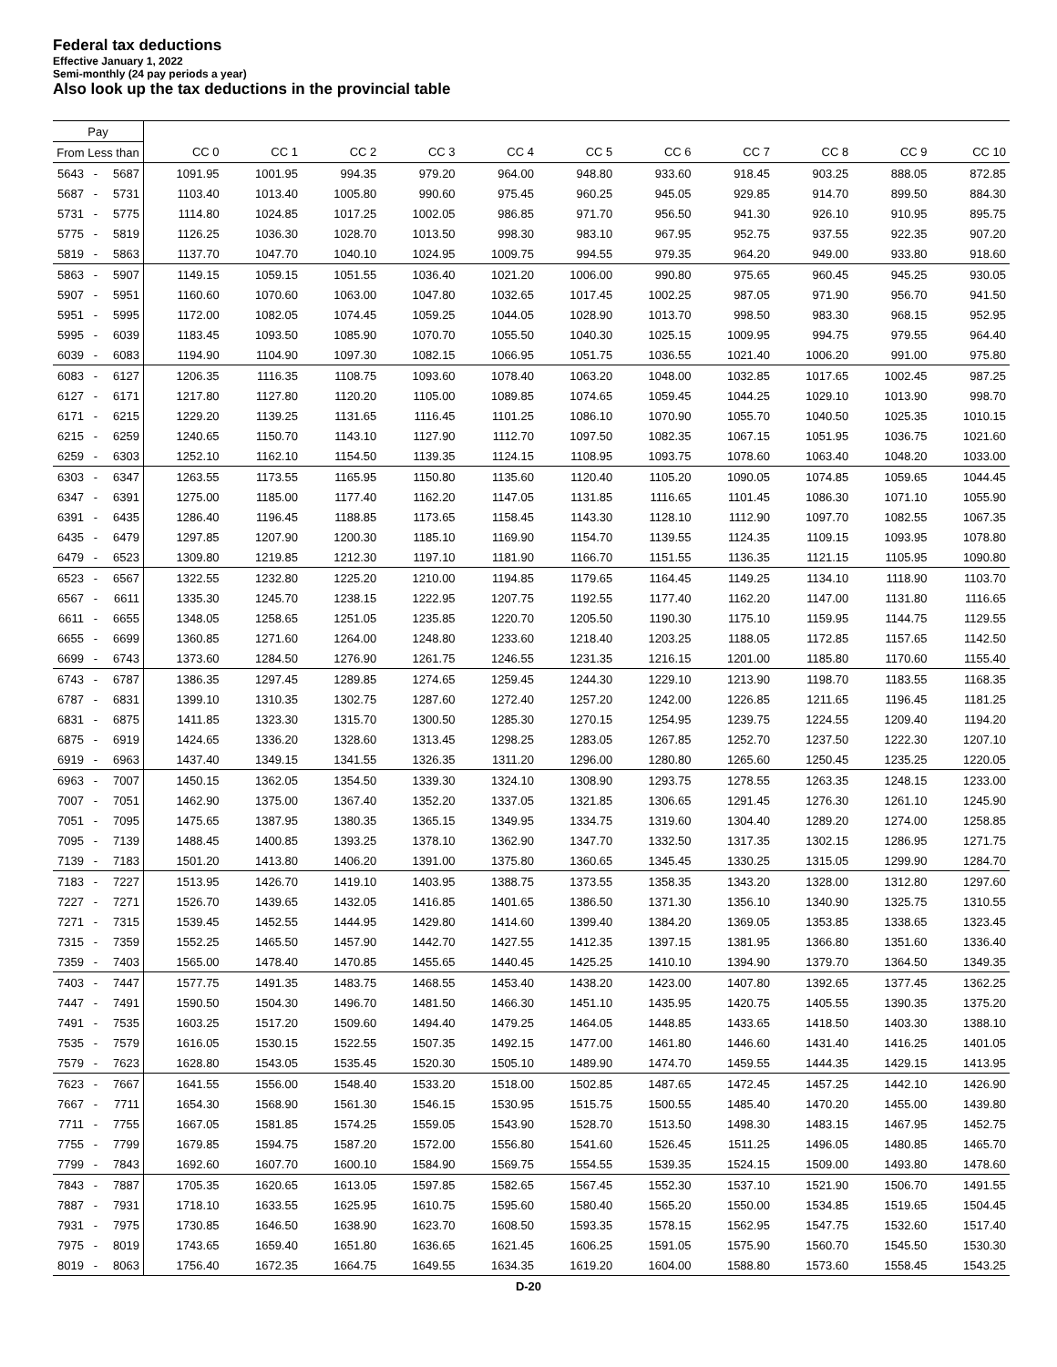Federal tax deductions
Effective January 1, 2022
Semi-monthly (24 pay periods a year)
Also look up the tax deductions in the provincial table
| Pay | | | | | | | | | | | | | |
| --- | --- | --- | --- | --- | --- | --- | --- | --- | --- | --- | --- | --- | --- |
| From Less than | | | CC 0 | CC 1 | CC 2 | CC 3 | CC 4 | CC 5 | CC 6 | CC 7 | CC 8 | CC 9 | CC 10 |
| 5643 | - | 5687 | 1091.95 | 1001.95 | 994.35 | 979.20 | 964.00 | 948.80 | 933.60 | 918.45 | 903.25 | 888.05 | 872.85 |
| 5687 | - | 5731 | 1103.40 | 1013.40 | 1005.80 | 990.60 | 975.45 | 960.25 | 945.05 | 929.85 | 914.70 | 899.50 | 884.30 |
| 5731 | - | 5775 | 1114.80 | 1024.85 | 1017.25 | 1002.05 | 986.85 | 971.70 | 956.50 | 941.30 | 926.10 | 910.95 | 895.75 |
| 5775 | - | 5819 | 1126.25 | 1036.30 | 1028.70 | 1013.50 | 998.30 | 983.10 | 967.95 | 952.75 | 937.55 | 922.35 | 907.20 |
| 5819 | - | 5863 | 1137.70 | 1047.70 | 1040.10 | 1024.95 | 1009.75 | 994.55 | 979.35 | 964.20 | 949.00 | 933.80 | 918.60 |
| 5863 | - | 5907 | 1149.15 | 1059.15 | 1051.55 | 1036.40 | 1021.20 | 1006.00 | 990.80 | 975.65 | 960.45 | 945.25 | 930.05 |
| 5907 | - | 5951 | 1160.60 | 1070.60 | 1063.00 | 1047.80 | 1032.65 | 1017.45 | 1002.25 | 987.05 | 971.90 | 956.70 | 941.50 |
| 5951 | - | 5995 | 1172.00 | 1082.05 | 1074.45 | 1059.25 | 1044.05 | 1028.90 | 1013.70 | 998.50 | 983.30 | 968.15 | 952.95 |
| 5995 | - | 6039 | 1183.45 | 1093.50 | 1085.90 | 1070.70 | 1055.50 | 1040.30 | 1025.15 | 1009.95 | 994.75 | 979.55 | 964.40 |
| 6039 | - | 6083 | 1194.90 | 1104.90 | 1097.30 | 1082.15 | 1066.95 | 1051.75 | 1036.55 | 1021.40 | 1006.20 | 991.00 | 975.80 |
| 6083 | - | 6127 | 1206.35 | 1116.35 | 1108.75 | 1093.60 | 1078.40 | 1063.20 | 1048.00 | 1032.85 | 1017.65 | 1002.45 | 987.25 |
| 6127 | - | 6171 | 1217.80 | 1127.80 | 1120.20 | 1105.00 | 1089.85 | 1074.65 | 1059.45 | 1044.25 | 1029.10 | 1013.90 | 998.70 |
| 6171 | - | 6215 | 1229.20 | 1139.25 | 1131.65 | 1116.45 | 1101.25 | 1086.10 | 1070.90 | 1055.70 | 1040.50 | 1025.35 | 1010.15 |
| 6215 | - | 6259 | 1240.65 | 1150.70 | 1143.10 | 1127.90 | 1112.70 | 1097.50 | 1082.35 | 1067.15 | 1051.95 | 1036.75 | 1021.60 |
| 6259 | - | 6303 | 1252.10 | 1162.10 | 1154.50 | 1139.35 | 1124.15 | 1108.95 | 1093.75 | 1078.60 | 1063.40 | 1048.20 | 1033.00 |
| 6303 | - | 6347 | 1263.55 | 1173.55 | 1165.95 | 1150.80 | 1135.60 | 1120.40 | 1105.20 | 1090.05 | 1074.85 | 1059.65 | 1044.45 |
| 6347 | - | 6391 | 1275.00 | 1185.00 | 1177.40 | 1162.20 | 1147.05 | 1131.85 | 1116.65 | 1101.45 | 1086.30 | 1071.10 | 1055.90 |
| 6391 | - | 6435 | 1286.40 | 1196.45 | 1188.85 | 1173.65 | 1158.45 | 1143.30 | 1128.10 | 1112.90 | 1097.70 | 1082.55 | 1067.35 |
| 6435 | - | 6479 | 1297.85 | 1207.90 | 1200.30 | 1185.10 | 1169.90 | 1154.70 | 1139.55 | 1124.35 | 1109.15 | 1093.95 | 1078.80 |
| 6479 | - | 6523 | 1309.80 | 1219.85 | 1212.30 | 1197.10 | 1181.90 | 1166.70 | 1151.55 | 1136.35 | 1121.15 | 1105.95 | 1090.80 |
| 6523 | - | 6567 | 1322.55 | 1232.80 | 1225.20 | 1210.00 | 1194.85 | 1179.65 | 1164.45 | 1149.25 | 1134.10 | 1118.90 | 1103.70 |
| 6567 | - | 6611 | 1335.30 | 1245.70 | 1238.15 | 1222.95 | 1207.75 | 1192.55 | 1177.40 | 1162.20 | 1147.00 | 1131.80 | 1116.65 |
| 6611 | - | 6655 | 1348.05 | 1258.65 | 1251.05 | 1235.85 | 1220.70 | 1205.50 | 1190.30 | 1175.10 | 1159.95 | 1144.75 | 1129.55 |
| 6655 | - | 6699 | 1360.85 | 1271.60 | 1264.00 | 1248.80 | 1233.60 | 1218.40 | 1203.25 | 1188.05 | 1172.85 | 1157.65 | 1142.50 |
| 6699 | - | 6743 | 1373.60 | 1284.50 | 1276.90 | 1261.75 | 1246.55 | 1231.35 | 1216.15 | 1201.00 | 1185.80 | 1170.60 | 1155.40 |
| 6743 | - | 6787 | 1386.35 | 1297.45 | 1289.85 | 1274.65 | 1259.45 | 1244.30 | 1229.10 | 1213.90 | 1198.70 | 1183.55 | 1168.35 |
| 6787 | - | 6831 | 1399.10 | 1310.35 | 1302.75 | 1287.60 | 1272.40 | 1257.20 | 1242.00 | 1226.85 | 1211.65 | 1196.45 | 1181.25 |
| 6831 | - | 6875 | 1411.85 | 1323.30 | 1315.70 | 1300.50 | 1285.30 | 1270.15 | 1254.95 | 1239.75 | 1224.55 | 1209.40 | 1194.20 |
| 6875 | - | 6919 | 1424.65 | 1336.20 | 1328.60 | 1313.45 | 1298.25 | 1283.05 | 1267.85 | 1252.70 | 1237.50 | 1222.30 | 1207.10 |
| 6919 | - | 6963 | 1437.40 | 1349.15 | 1341.55 | 1326.35 | 1311.20 | 1296.00 | 1280.80 | 1265.60 | 1250.45 | 1235.25 | 1220.05 |
| 6963 | - | 7007 | 1450.15 | 1362.05 | 1354.50 | 1339.30 | 1324.10 | 1308.90 | 1293.75 | 1278.55 | 1263.35 | 1248.15 | 1233.00 |
| 7007 | - | 7051 | 1462.90 | 1375.00 | 1367.40 | 1352.20 | 1337.05 | 1321.85 | 1306.65 | 1291.45 | 1276.30 | 1261.10 | 1245.90 |
| 7051 | - | 7095 | 1475.65 | 1387.95 | 1380.35 | 1365.15 | 1349.95 | 1334.75 | 1319.60 | 1304.40 | 1289.20 | 1274.00 | 1258.85 |
| 7095 | - | 7139 | 1488.45 | 1400.85 | 1393.25 | 1378.10 | 1362.90 | 1347.70 | 1332.50 | 1317.35 | 1302.15 | 1286.95 | 1271.75 |
| 7139 | - | 7183 | 1501.20 | 1413.80 | 1406.20 | 1391.00 | 1375.80 | 1360.65 | 1345.45 | 1330.25 | 1315.05 | 1299.90 | 1284.70 |
| 7183 | - | 7227 | 1513.95 | 1426.70 | 1419.10 | 1403.95 | 1388.75 | 1373.55 | 1358.35 | 1343.20 | 1328.00 | 1312.80 | 1297.60 |
| 7227 | - | 7271 | 1526.70 | 1439.65 | 1432.05 | 1416.85 | 1401.65 | 1386.50 | 1371.30 | 1356.10 | 1340.90 | 1325.75 | 1310.55 |
| 7271 | - | 7315 | 1539.45 | 1452.55 | 1444.95 | 1429.80 | 1414.60 | 1399.40 | 1384.20 | 1369.05 | 1353.85 | 1338.65 | 1323.45 |
| 7315 | - | 7359 | 1552.25 | 1465.50 | 1457.90 | 1442.70 | 1427.55 | 1412.35 | 1397.15 | 1381.95 | 1366.80 | 1351.60 | 1336.40 |
| 7359 | - | 7403 | 1565.00 | 1478.40 | 1470.85 | 1455.65 | 1440.45 | 1425.25 | 1410.10 | 1394.90 | 1379.70 | 1364.50 | 1349.35 |
| 7403 | - | 7447 | 1577.75 | 1491.35 | 1483.75 | 1468.55 | 1453.40 | 1438.20 | 1423.00 | 1407.80 | 1392.65 | 1377.45 | 1362.25 |
| 7447 | - | 7491 | 1590.50 | 1504.30 | 1496.70 | 1481.50 | 1466.30 | 1451.10 | 1435.95 | 1420.75 | 1405.55 | 1390.35 | 1375.20 |
| 7491 | - | 7535 | 1603.25 | 1517.20 | 1509.60 | 1494.40 | 1479.25 | 1464.05 | 1448.85 | 1433.65 | 1418.50 | 1403.30 | 1388.10 |
| 7535 | - | 7579 | 1616.05 | 1530.15 | 1522.55 | 1507.35 | 1492.15 | 1477.00 | 1461.80 | 1446.60 | 1431.40 | 1416.25 | 1401.05 |
| 7579 | - | 7623 | 1628.80 | 1543.05 | 1535.45 | 1520.30 | 1505.10 | 1489.90 | 1474.70 | 1459.55 | 1444.35 | 1429.15 | 1413.95 |
| 7623 | - | 7667 | 1641.55 | 1556.00 | 1548.40 | 1533.20 | 1518.00 | 1502.85 | 1487.65 | 1472.45 | 1457.25 | 1442.10 | 1426.90 |
| 7667 | - | 7711 | 1654.30 | 1568.90 | 1561.30 | 1546.15 | 1530.95 | 1515.75 | 1500.55 | 1485.40 | 1470.20 | 1455.00 | 1439.80 |
| 7711 | - | 7755 | 1667.05 | 1581.85 | 1574.25 | 1559.05 | 1543.90 | 1528.70 | 1513.50 | 1498.30 | 1483.15 | 1467.95 | 1452.75 |
| 7755 | - | 7799 | 1679.85 | 1594.75 | 1587.20 | 1572.00 | 1556.80 | 1541.60 | 1526.45 | 1511.25 | 1496.05 | 1480.85 | 1465.70 |
| 7799 | - | 7843 | 1692.60 | 1607.70 | 1600.10 | 1584.90 | 1569.75 | 1554.55 | 1539.35 | 1524.15 | 1509.00 | 1493.80 | 1478.60 |
| 7843 | - | 7887 | 1705.35 | 1620.65 | 1613.05 | 1597.85 | 1582.65 | 1567.45 | 1552.30 | 1537.10 | 1521.90 | 1506.70 | 1491.55 |
| 7887 | - | 7931 | 1718.10 | 1633.55 | 1625.95 | 1610.75 | 1595.60 | 1580.40 | 1565.20 | 1550.00 | 1534.85 | 1519.65 | 1504.45 |
| 7931 | - | 7975 | 1730.85 | 1646.50 | 1638.90 | 1623.70 | 1608.50 | 1593.35 | 1578.15 | 1562.95 | 1547.75 | 1532.60 | 1517.40 |
| 7975 | - | 8019 | 1743.65 | 1659.40 | 1651.80 | 1636.65 | 1621.45 | 1606.25 | 1591.05 | 1575.90 | 1560.70 | 1545.50 | 1530.30 |
| 8019 | - | 8063 | 1756.40 | 1672.35 | 1664.75 | 1649.55 | 1634.35 | 1619.20 | 1604.00 | 1588.80 | 1573.60 | 1558.45 | 1543.25 |
D-20